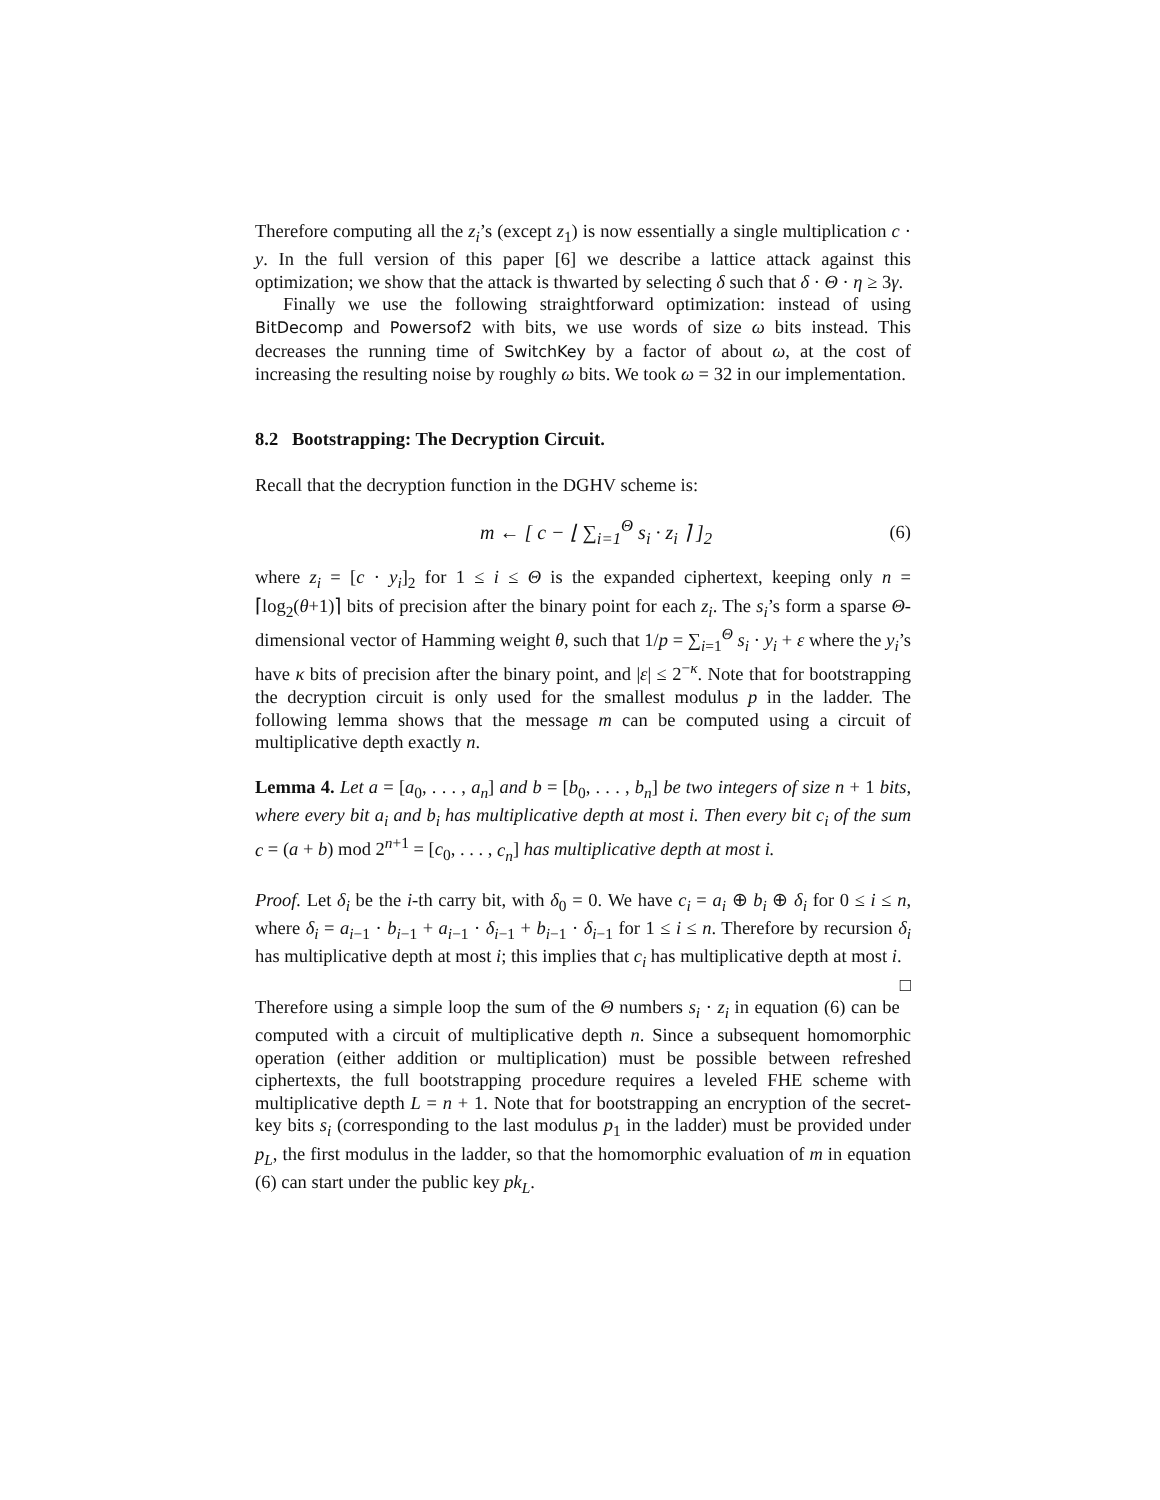Therefore computing all the z<sub>i</sub>’s (except z<sub>1</sub>) is now essentially a single multiplication c · y. In the full version of this paper [6] we describe a lattice attack against this optimization; we show that the attack is thwarted by selecting δ such that δ · Θ · η ≥ 3γ.
Finally we use the following straightforward optimization: instead of using BitDecomp and Powersof2 with bits, we use words of size ω bits instead. This decreases the running time of SwitchKey by a factor of about ω, at the cost of increasing the resulting noise by roughly ω bits. We took ω = 32 in our implementation.
8.2 Bootstrapping: The Decryption Circuit.
Recall that the decryption function in the DGHV scheme is:
m ← [ c − ⌊ ∑<sub>i=1</sub><sup>Θ</sup> s<sub>i</sub> · z<sub>i</sub> ⌉ ]<sub>2</sub> (6)
where z<sub>i</sub> = [c · y<sub>i</sub>]<sub>2</sub> for 1 ≤ i ≤ Θ is the expanded ciphertext, keeping only n = ⌈log<sub>2</sub>(θ+1)⌉ bits of precision after the binary point for each z<sub>i</sub>. The s<sub>i</sub>’s form a sparse Θ-dimensional vector of Hamming weight θ, such that 1/p = ∑<sub>i=1</sub><sup>Θ</sup> s<sub>i</sub> · y<sub>i</sub> + ε where the y<sub>i</sub>’s have κ bits of precision after the binary point, and |ε| ≤ 2<sup>−κ</sup>. Note that for bootstrapping the decryption circuit is only used for the smallest modulus p in the ladder. The following lemma shows that the message m can be computed using a circuit of multiplicative depth exactly n.
Lemma 4. Let a = [a<sub>0</sub>, . . . , a<sub>n</sub>] and b = [b<sub>0</sub>, . . . , b<sub>n</sub>] be two integers of size n + 1 bits, where every bit a<sub>i</sub> and b<sub>i</sub> has multiplicative depth at most i. Then every bit c<sub>i</sub> of the sum c = (a + b) mod 2<sup>n+1</sup> = [c<sub>0</sub>, . . . , c<sub>n</sub>] has multiplicative depth at most i.
Proof. Let δ<sub>i</sub> be the i-th carry bit, with δ<sub>0</sub> = 0. We have c<sub>i</sub> = a<sub>i</sub> ⊕ b<sub>i</sub> ⊕ δ<sub>i</sub> for 0 ≤ i ≤ n, where δ<sub>i</sub> = a<sub>i−1</sub> · b<sub>i−1</sub> + a<sub>i−1</sub> · δ<sub>i−1</sub> + b<sub>i−1</sub> · δ<sub>i−1</sub> for 1 ≤ i ≤ n. Therefore by recursion δ<sub>i</sub> has multiplicative depth at most i; this implies that c<sub>i</sub> has multiplicative depth at most i. □
Therefore using a simple loop the sum of the Θ numbers s<sub>i</sub> · z<sub>i</sub> in equation (6) can be computed with a circuit of multiplicative depth n. Since a subsequent homomorphic operation (either addition or multiplication) must be possible between refreshed ciphertexts, the full bootstrapping procedure requires a leveled FHE scheme with multiplicative depth L = n + 1. Note that for bootstrapping an encryption of the secret-key bits s<sub>i</sub> (corresponding to the last modulus p<sub>1</sub> in the ladder) must be provided under p<sub>L</sub>, the first modulus in the ladder, so that the homomorphic evaluation of m in equation (6) can start under the public key pk<sub>L</sub>.